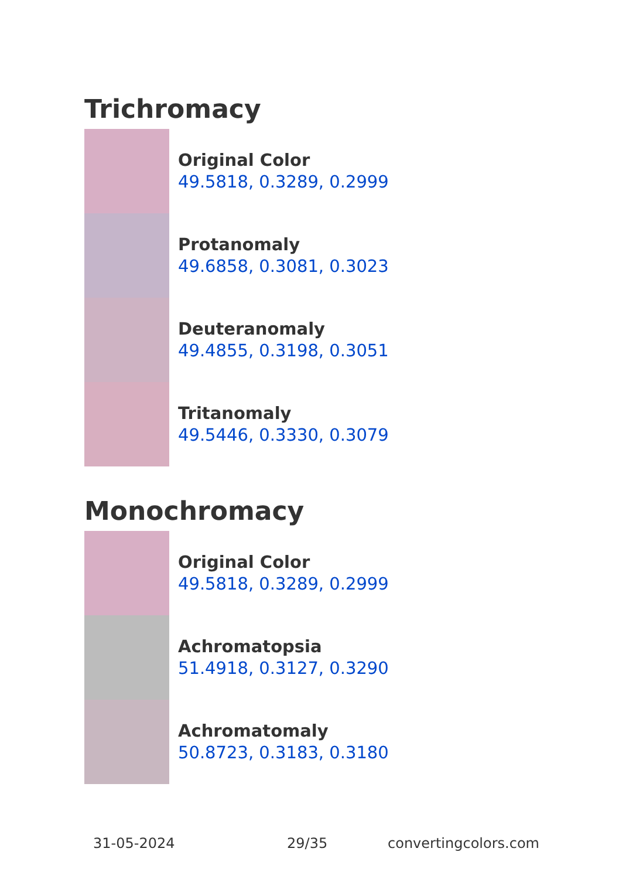Trichromacy
Original Color
49.5818, 0.3289, 0.2999
Protanomaly
49.6858, 0.3081, 0.3023
Deuteranomaly
49.4855, 0.3198, 0.3051
Tritanomaly
49.5446, 0.3330, 0.3079
Monochromacy
Original Color
49.5818, 0.3289, 0.2999
Achromatopsia
51.4918, 0.3127, 0.3290
Achromatomaly
50.8723, 0.3183, 0.3180
31-05-2024 29/35 convertingcolors.com